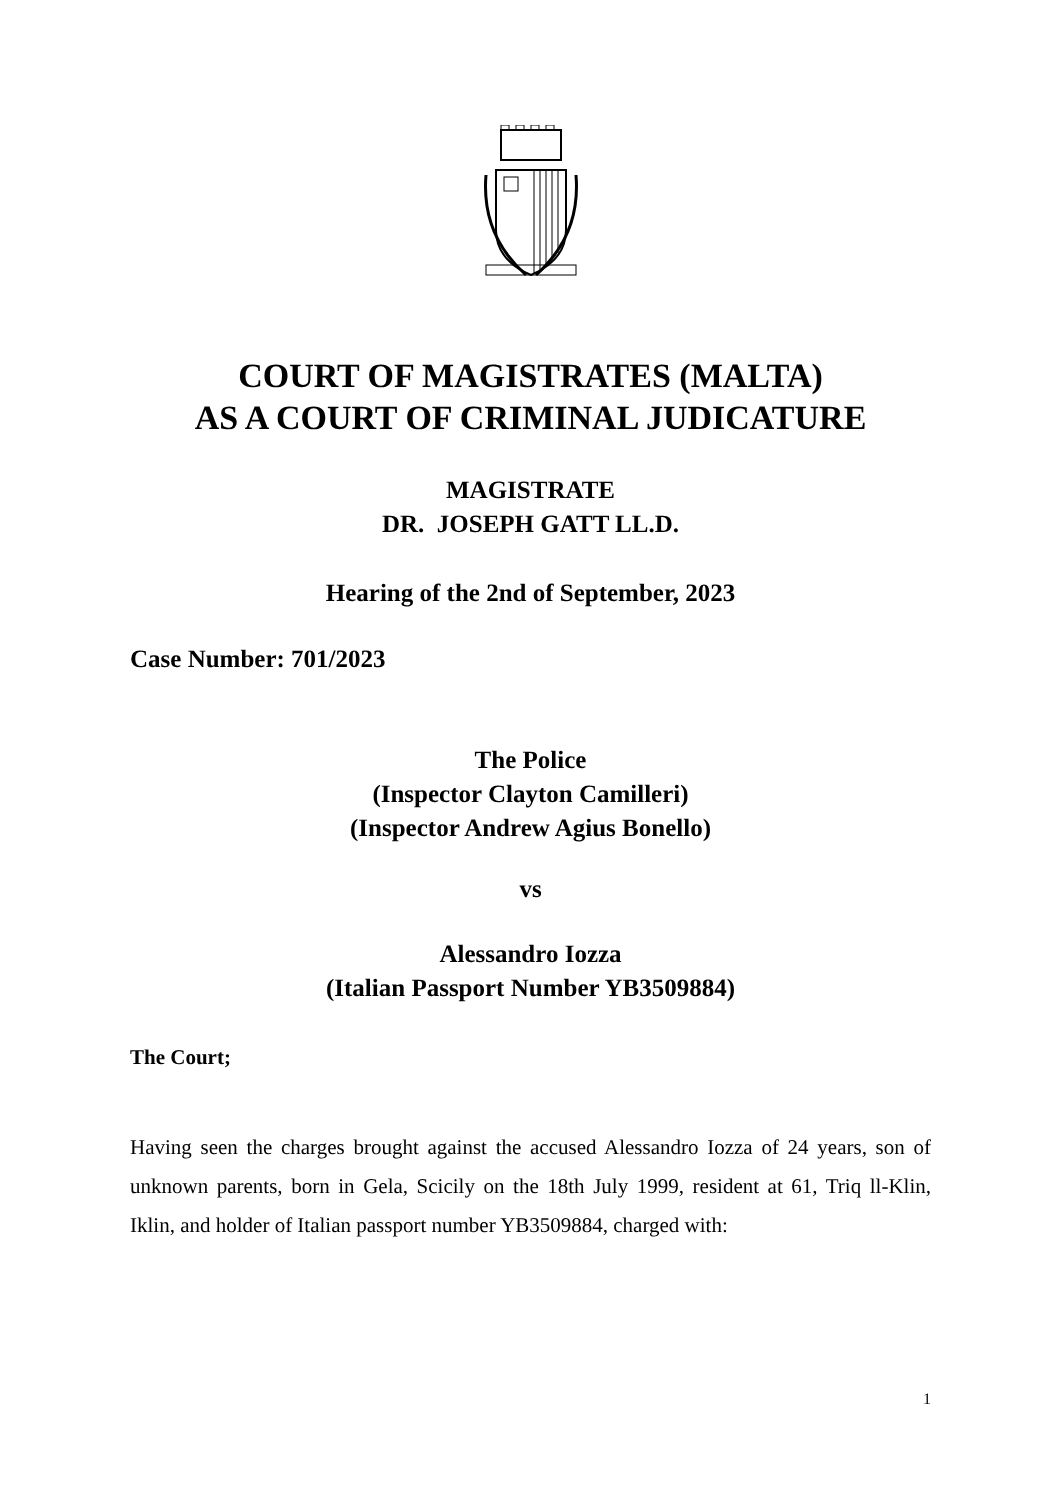COURT OF MAGISTRATES (MALTA)
AS A COURT OF CRIMINAL JUDICATURE
MAGISTRATE
DR. JOSEPH GATT LL.D.
Hearing of the 2nd of September, 2023
Case Number: 701/2023
The Police
(Inspector Clayton Camilleri)
(Inspector Andrew Agius Bonello)
vs
Alessandro Iozza
(Italian Passport Number YB3509884)
The Court;
Having seen the charges brought against the accused Alessandro Iozza of 24 years, son of unknown parents, born in Gela, Scicily on the 18th July 1999, resident at 61, Triq ll-Klin, Iklin, and holder of Italian passport number YB3509884, charged with:
1